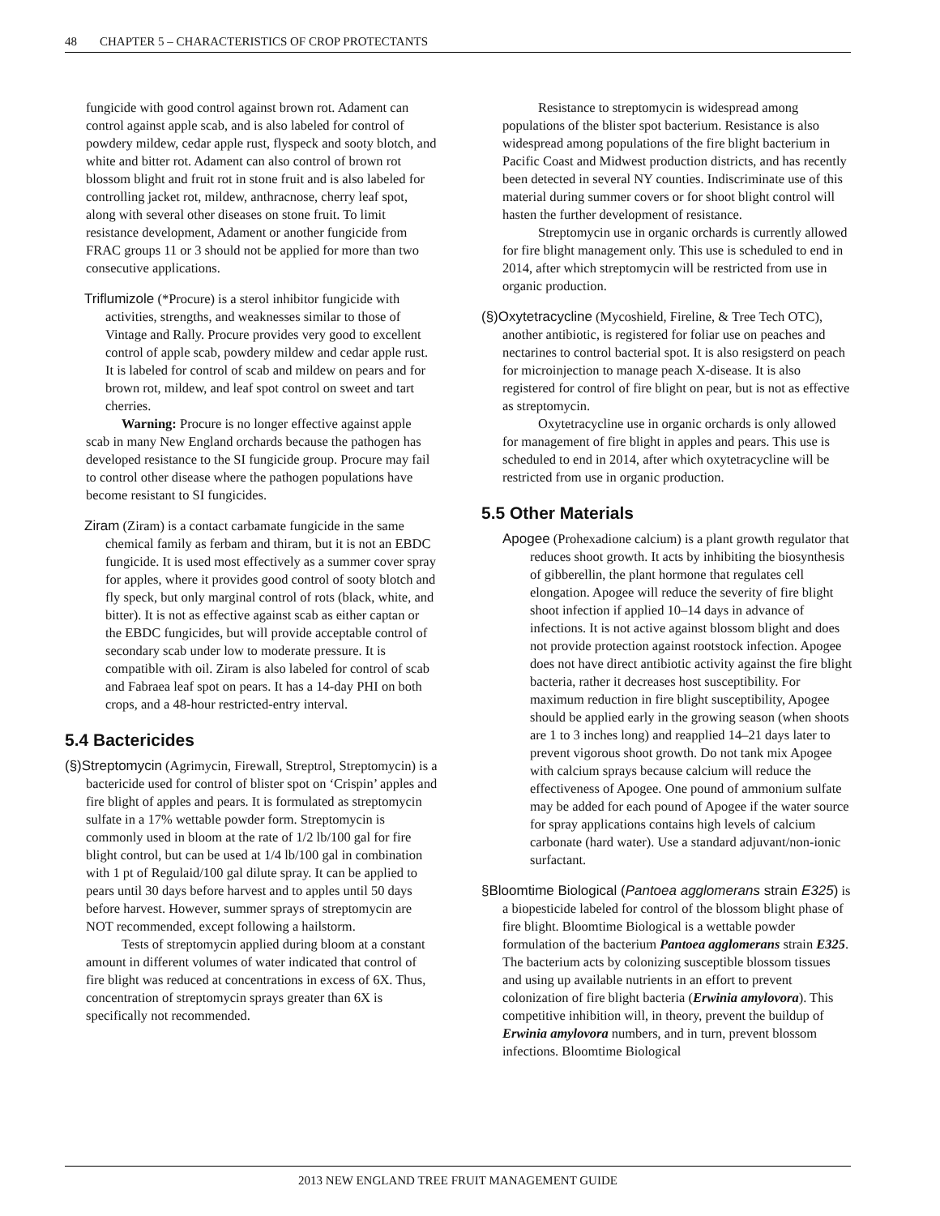48 CHAPTER 5 – CHARACTERISTICS OF CROP PROTECTANTS
fungicide with good control against brown rot. Adament can control against apple scab, and is also labeled for control of powdery mildew, cedar apple rust, flyspeck and sooty blotch, and white and bitter rot. Adament can also control of brown rot blossom blight and fruit rot in stone fruit and is also labeled for controlling jacket rot, mildew, anthracnose, cherry leaf spot, along with several other diseases on stone fruit. To limit resistance development, Adament or another fungicide from FRAC groups 11 or 3 should not be applied for more than two consecutive applications.
Triflumizole (*Procure) is a sterol inhibitor fungicide with activities, strengths, and weaknesses similar to those of Vintage and Rally. Procure provides very good to excellent control of apple scab, powdery mildew and cedar apple rust. It is labeled for control of scab and mildew on pears and for brown rot, mildew, and leaf spot control on sweet and tart cherries.
Warning: Procure is no longer effective against apple scab in many New England orchards because the pathogen has developed resistance to the SI fungicide group. Procure may fail to control other disease where the pathogen populations have become resistant to SI fungicides.
Ziram (Ziram) is a contact carbamate fungicide in the same chemical family as ferbam and thiram, but it is not an EBDC fungicide. It is used most effectively as a summer cover spray for apples, where it provides good control of sooty blotch and fly speck, but only marginal control of rots (black, white, and bitter). It is not as effective against scab as either captan or the EBDC fungicides, but will provide acceptable control of secondary scab under low to moderate pressure. It is compatible with oil. Ziram is also labeled for control of scab and Fabraea leaf spot on pears. It has a 14-day PHI on both crops, and a 48-hour restricted-entry interval.
5.4 Bactericides
(§)Streptomycin (Agrimycin, Firewall, Streptrol, Streptomycin) is a bactericide used for control of blister spot on ‘Crispin’ apples and fire blight of apples and pears. It is formulated as streptomycin sulfate in a 17% wettable powder form. Streptomycin is commonly used in bloom at the rate of 1/2 lb/100 gal for fire blight control, but can be used at 1/4 lb/100 gal in combination with 1 pt of Regulaid/100 gal dilute spray. It can be applied to pears until 30 days before harvest and to apples until 50 days before harvest. However, summer sprays of streptomycin are NOT recommended, except following a hailstorm.
Tests of streptomycin applied during bloom at a constant amount in different volumes of water indicated that control of fire blight was reduced at concentrations in excess of 6X. Thus, concentration of streptomycin sprays greater than 6X is specifically not recommended.
Resistance to streptomycin is widespread among populations of the blister spot bacterium. Resistance is also widespread among populations of the fire blight bacterium in Pacific Coast and Midwest production districts, and has recently been detected in several NY counties. Indiscriminate use of this material during summer covers or for shoot blight control will hasten the further development of resistance.
Streptomycin use in organic orchards is currently allowed for fire blight management only. This use is scheduled to end in 2014, after which streptomycin will be restricted from use in organic production.
(§)Oxytetracycline (Mycoshield, Fireline, & Tree Tech OTC), another antibiotic, is registered for foliar use on peaches and nectarines to control bacterial spot. It is also resigsterd on peach for microinjection to manage peach X-disease. It is also registered for control of fire blight on pear, but is not as effective as streptomycin.
Oxytetracycline use in organic orchards is only allowed for management of fire blight in apples and pears. This use is scheduled to end in 2014, after which oxytetracycline will be restricted from use in organic production.
5.5 Other Materials
Apogee (Prohexadione calcium) is a plant growth regulator that reduces shoot growth. It acts by inhibiting the biosynthesis of gibberellin, the plant hormone that regulates cell elongation. Apogee will reduce the severity of fire blight shoot infection if applied 10–14 days in advance of infections. It is not active against blossom blight and does not provide protection against rootstock infection. Apogee does not have direct antibiotic activity against the fire blight bacteria, rather it decreases host susceptibility. For maximum reduction in fire blight susceptibility, Apogee should be applied early in the growing season (when shoots are 1 to 3 inches long) and reapplied 14–21 days later to prevent vigorous shoot growth. Do not tank mix Apogee with calcium sprays because calcium will reduce the effectiveness of Apogee. One pound of ammonium sulfate may be added for each pound of Apogee if the water source for spray applications contains high levels of calcium carbonate (hard water). Use a standard adjuvant/non-ionic surfactant.
§Bloomtime Biological (Pantoea agglomerans strain E325) is a biopesticide labeled for control of the blossom blight phase of fire blight. Bloomtime Biological is a wettable powder formulation of the bacterium Pantoea agglomerans strain E325. The bacterium acts by colonizing susceptible blossom tissues and using up available nutrients in an effort to prevent colonization of fire blight bacteria (Erwinia amylovora). This competitive inhibition will, in theory, prevent the buildup of Erwinia amylovora numbers, and in turn, prevent blossom infections. Bloomtime Biological
2013 NEW ENGLAND TREE FRUIT MANAGEMENT GUIDE